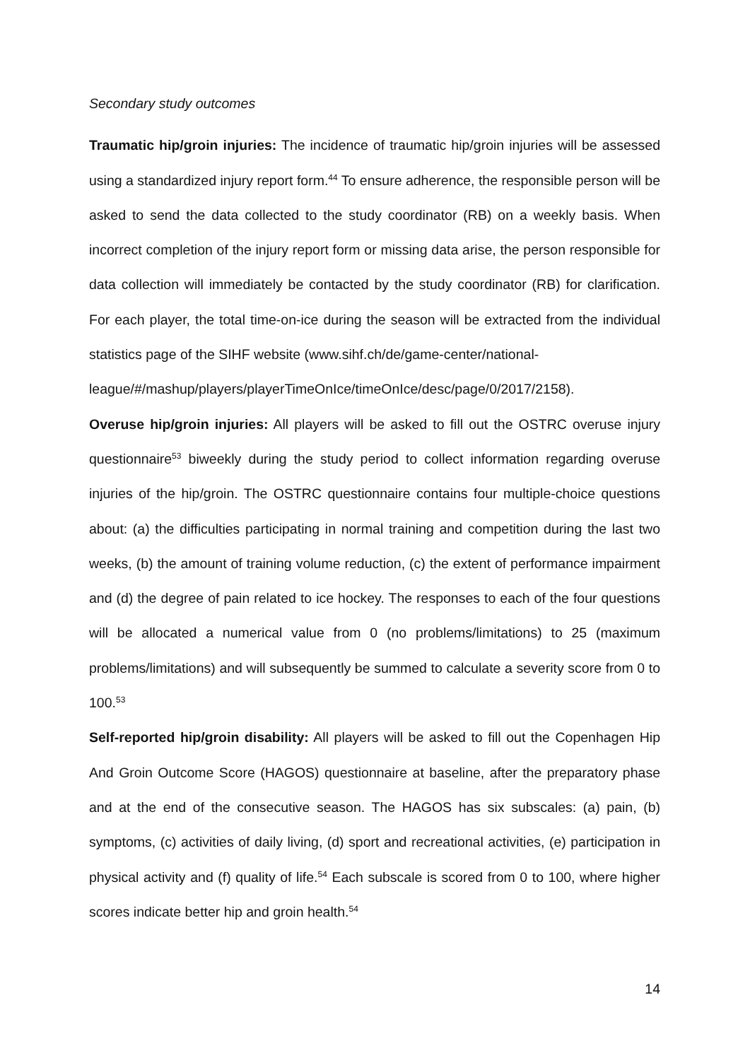Secondary study outcomes
Traumatic hip/groin injuries: The incidence of traumatic hip/groin injuries will be assessed using a standardized injury report form.<sup>44</sup> To ensure adherence, the responsible person will be asked to send the data collected to the study coordinator (RB) on a weekly basis. When incorrect completion of the injury report form or missing data arise, the person responsible for data collection will immediately be contacted by the study coordinator (RB) for clarification. For each player, the total time-on-ice during the season will be extracted from the individual statistics page of the SIHF website (www.sihf.ch/de/game-center/national-
league/#/mashup/players/playerTimeOnIce/timeOnIce/desc/page/0/2017/2158).
Overuse hip/groin injuries: All players will be asked to fill out the OSTRC overuse injury questionnaire<sup>53</sup> biweekly during the study period to collect information regarding overuse injuries of the hip/groin. The OSTRC questionnaire contains four multiple-choice questions about: (a) the difficulties participating in normal training and competition during the last two weeks, (b) the amount of training volume reduction, (c) the extent of performance impairment and (d) the degree of pain related to ice hockey. The responses to each of the four questions will be allocated a numerical value from 0 (no problems/limitations) to 25 (maximum problems/limitations) and will subsequently be summed to calculate a severity score from 0 to 100.<sup>53</sup>
Self-reported hip/groin disability: All players will be asked to fill out the Copenhagen Hip And Groin Outcome Score (HAGOS) questionnaire at baseline, after the preparatory phase and at the end of the consecutive season. The HAGOS has six subscales: (a) pain, (b) symptoms, (c) activities of daily living, (d) sport and recreational activities, (e) participation in physical activity and (f) quality of life.<sup>54</sup> Each subscale is scored from 0 to 100, where higher scores indicate better hip and groin health.<sup>54</sup>
14